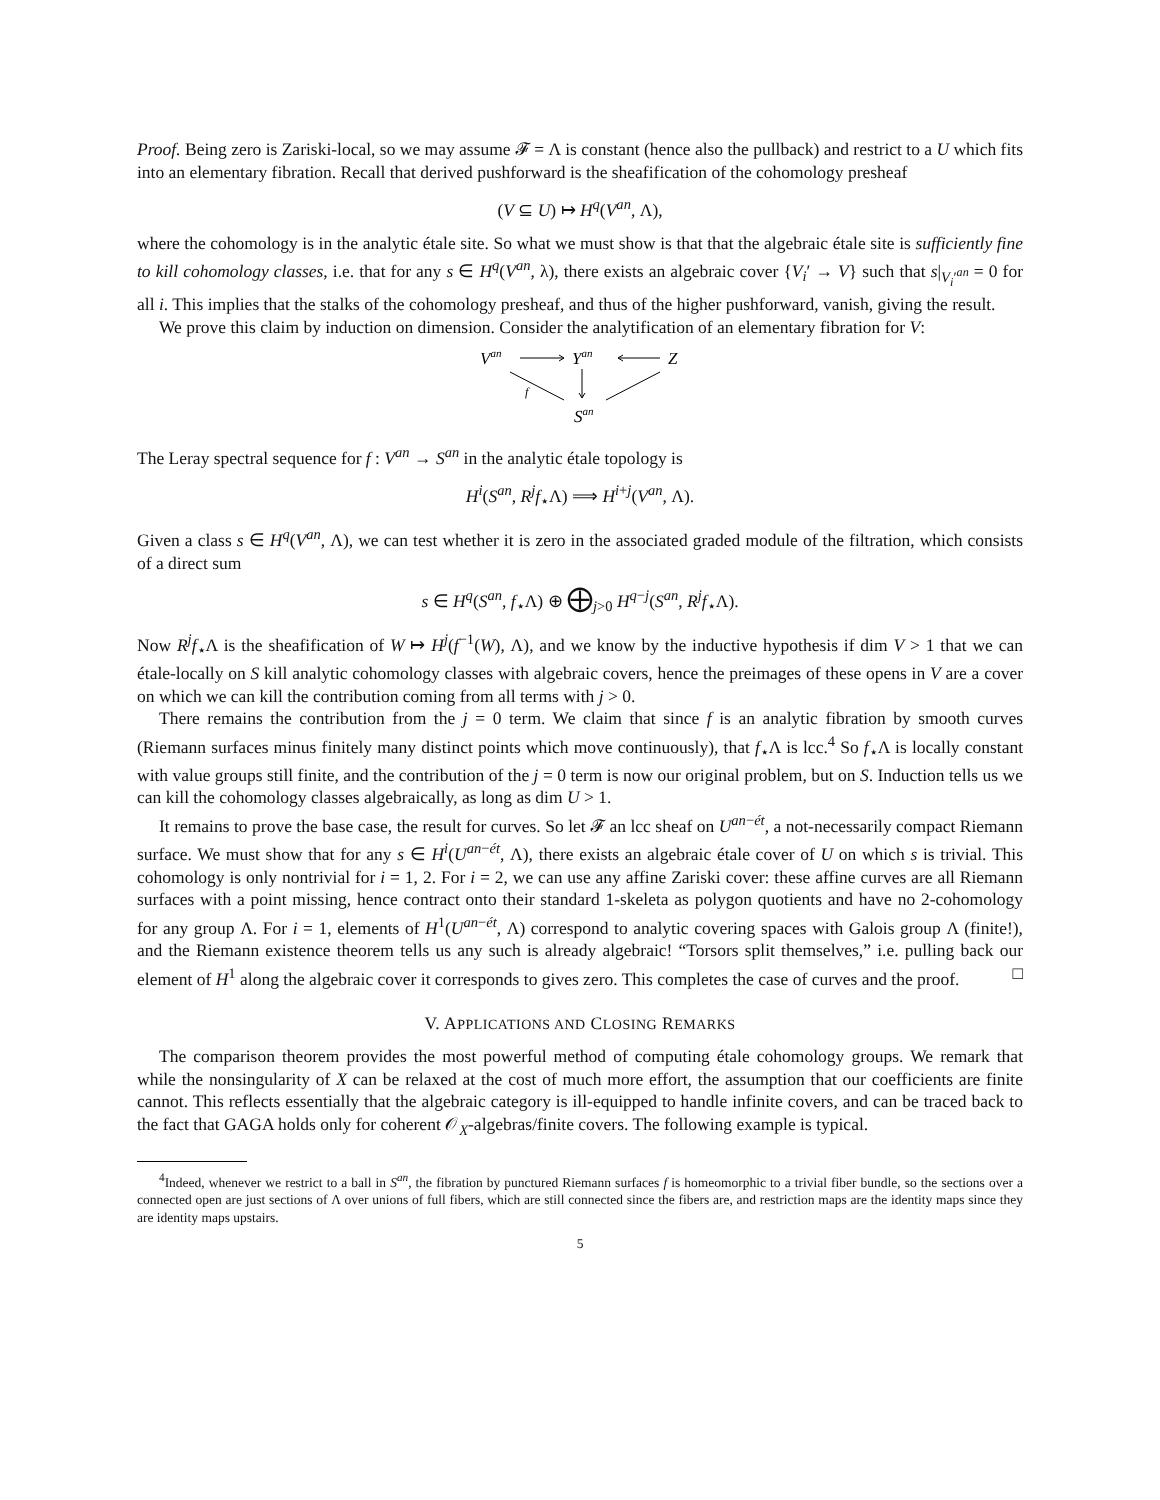Proof. Being zero is Zariski-local, so we may assume 𝓕 = Λ is constant (hence also the pullback) and restrict to a U which fits into an elementary fibration. Recall that derived pushforward is the sheafification of the cohomology presheaf
(V ⊆ U) ↦ H<sup>q</sup>(V<sup>an</sup>, Λ),
where the cohomology is in the analytic étale site. So what we must show is that that the algebraic étale site is sufficiently fine to kill cohomology classes, i.e. that for any s ∈ H<sup>q</sup>(V<sup>an</sup>, λ), there exists an algebraic cover {V<sub>i</sub>′ → V} such that s|<sub>V<sub>i</sub>′<sup>an</sup></sub> = 0 for all i. This implies that the stalks of the cohomology presheaf, and thus of the higher pushforward, vanish, giving the result.
We prove this claim by induction on dimension. Consider the analytification of an elementary fibration for V:
Van
Yan
Z
San
f
The Leray spectral sequence for f : V<sup>an</sup> → S<sup>an</sup> in the analytic étale topology is
H<sup>i</sup>(S<sup>an</sup>, R<sup>j</sup>f<sub>⋆</sub>Λ) ⟹ H<sup>i+j</sup>(V<sup>an</sup>, Λ).
Given a class s ∈ H<sup>q</sup>(V<sup>an</sup>, Λ), we can test whether it is zero in the associated graded module of the filtration, which consists of a direct sum
s ∈ H<sup>q</sup>(S<sup>an</sup>, f<sub>⋆</sub>Λ) ⊕ ⨁<sub>j>0</sub> H<sup>q−j</sup>(S<sup>an</sup>, R<sup>j</sup>f<sub>⋆</sub>Λ).
Now R<sup>j</sup>f<sub>⋆</sub>Λ is the sheafification of W ↦ H<sup>j</sup>(f<sup>−1</sup>(W), Λ), and we know by the inductive hypothesis if dim V > 1 that we can étale-locally on S kill analytic cohomology classes with algebraic covers, hence the preimages of these opens in V are a cover on which we can kill the contribution coming from all terms with j > 0.
There remains the contribution from the j = 0 term. We claim that since f is an analytic fibration by smooth curves (Riemann surfaces minus finitely many distinct points which move continuously), that f<sub>⋆</sub>Λ is lcc.<sup>4</sup> So f<sub>⋆</sub>Λ is locally constant with value groups still finite, and the contribution of the j = 0 term is now our original problem, but on S. Induction tells us we can kill the cohomology classes algebraically, as long as dim U > 1.
It remains to prove the base case, the result for curves. So let 𝓕 an lcc sheaf on U<sup>an−ét</sup>, a not-necessarily compact Riemann surface. We must show that for any s ∈ H<sup>i</sup>(U<sup>an−ét</sup>, Λ), there exists an algebraic étale cover of U on which s is trivial. This cohomology is only nontrivial for i = 1, 2. For i = 2, we can use any affine Zariski cover: these affine curves are all Riemann surfaces with a point missing, hence contract onto their standard 1-skeleta as polygon quotients and have no 2-cohomology for any group Λ. For i = 1, elements of H<sup>1</sup>(U<sup>an−ét</sup>, Λ) correspond to analytic covering spaces with Galois group Λ (finite!), and the Riemann existence theorem tells us any such is already algebraic! “Torsors split themselves,” i.e. pulling back our element of H<sup>1</sup> along the algebraic cover it corresponds to gives zero. This completes the case of curves and the proof. □
V. APPLICATIONS AND CLOSING REMARKS
The comparison theorem provides the most powerful method of computing étale cohomology groups. We remark that while the nonsingularity of X can be relaxed at the cost of much more effort, the assumption that our coefficients are finite cannot. This reflects essentially that the algebraic category is ill-equipped to handle infinite covers, and can be traced back to the fact that GAGA holds only for coherent 𝒪<sub>X</sub>-algebras/finite covers. The following example is typical.
<sup>4</sup> Indeed, whenever we restrict to a ball in S<sup>an</sup>, the fibration by punctured Riemann surfaces f is homeomorphic to a trivial fiber bundle, so the sections over a connected open are just sections of Λ over unions of full fibers, which are still connected since the fibers are, and restriction maps are the identity maps since they are identity maps upstairs.
5